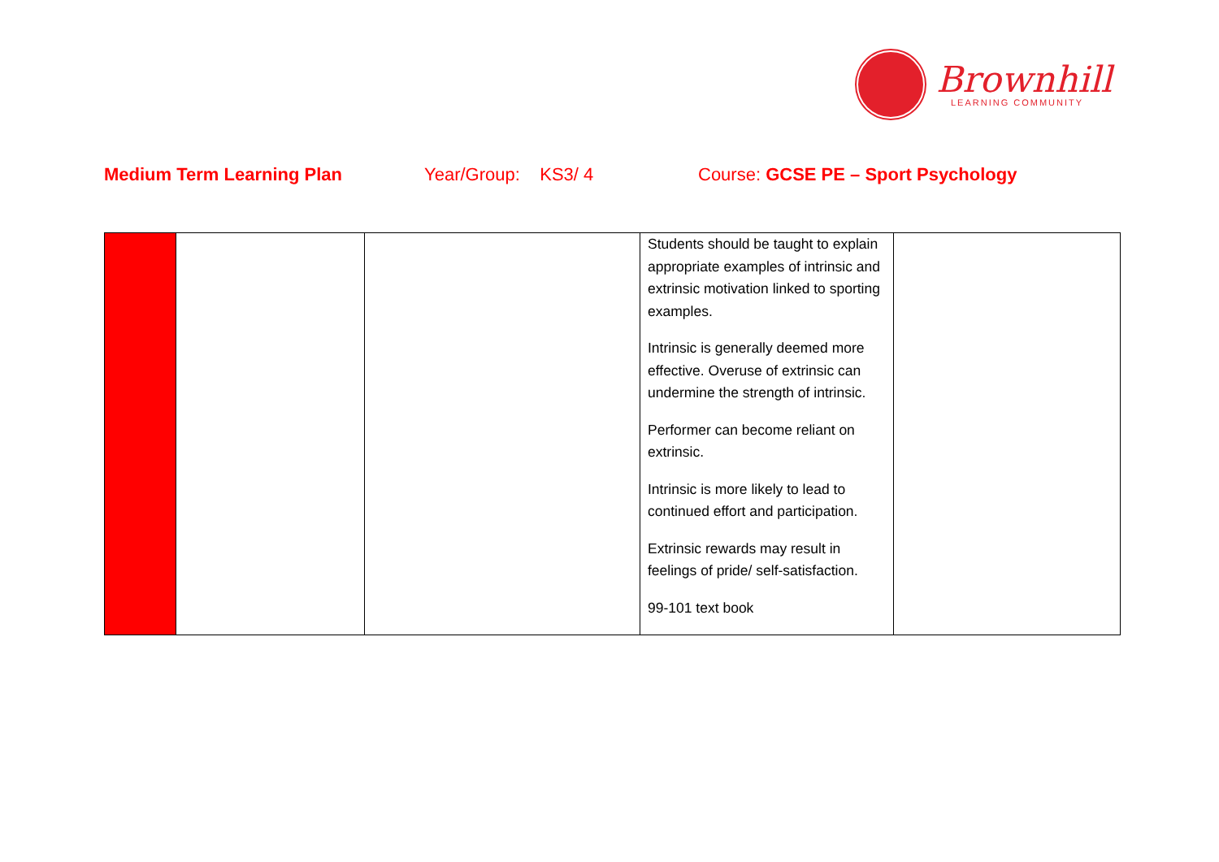Brownhill
LEARNING COMMUNITY
Medium Term Learning Plan Year/Group: KS3/ 4 Course: GCSE PE – Sport Psychology
| | | | Students should be taught to explain appropriate examples of intrinsic and extrinsic motivation linked to sporting examples. Intrinsic is generally deemed more effective. Overuse of extrinsic can undermine the strength of intrinsic. Performer can become reliant on extrinsic. Intrinsic is more likely to lead to continued effort and participation. Extrinsic rewards may result in feelings of pride/ self-satisfaction. 99-101 text book | |